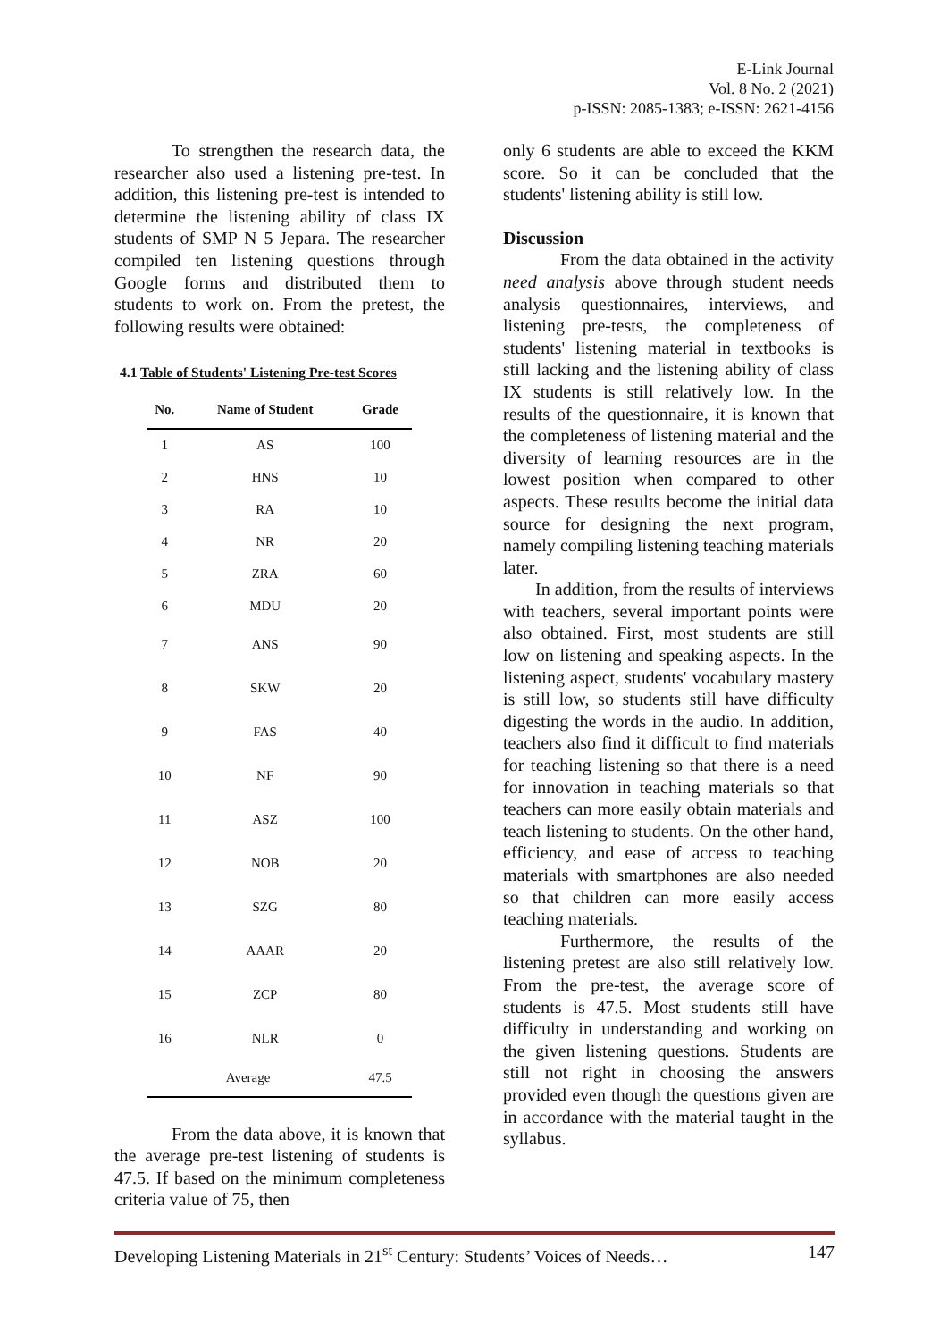E-Link Journal
Vol. 8 No. 2 (2021)
p-ISSN: 2085-1383; e-ISSN: 2621-4156
To strengthen the research data, the researcher also used a listening pre-test. In addition, this listening pre-test is intended to determine the listening ability of class IX students of SMP N 5 Jepara. The researcher compiled ten listening questions through Google forms and distributed them to students to work on. From the pretest, the following results were obtained:
4.1 Table of Students' Listening Pre-test Scores
| No. | Name of Student | Grade |
| --- | --- | --- |
| 1 | AS | 100 |
| 2 | HNS | 10 |
| 3 | RA | 10 |
| 4 | NR | 20 |
| 5 | ZRA | 60 |
| 6 | MDU | 20 |
| 7 | ANS | 90 |
| 8 | SKW | 20 |
| 9 | FAS | 40 |
| 10 | NF | 90 |
| 11 | ASZ | 100 |
| 12 | NOB | 20 |
| 13 | SZG | 80 |
| 14 | AAAR | 20 |
| 15 | ZCP | 80 |
| 16 | NLR | 0 |
| Average | | 47.5 |
From the data above, it is known that the average pre-test listening of students is 47.5. If based on the minimum completeness criteria value of 75, then
only 6 students are able to exceed the KKM score. So it can be concluded that the students' listening ability is still low.
Discussion
From the data obtained in the activity need analysis above through student needs analysis questionnaires, interviews, and listening pre-tests, the completeness of students' listening material in textbooks is still lacking and the listening ability of class IX students is still relatively low. In the results of the questionnaire, it is known that the completeness of listening material and the diversity of learning resources are in the lowest position when compared to other aspects. These results become the initial data source for designing the next program, namely compiling listening teaching materials later.
In addition, from the results of interviews with teachers, several important points were also obtained. First, most students are still low on listening and speaking aspects. In the listening aspect, students' vocabulary mastery is still low, so students still have difficulty digesting the words in the audio. In addition, teachers also find it difficult to find materials for teaching listening so that there is a need for innovation in teaching materials so that teachers can more easily obtain materials and teach listening to students. On the other hand, efficiency, and ease of access to teaching materials with smartphones are also needed so that children can more easily access teaching materials.
Furthermore, the results of the listening pretest are also still relatively low. From the pre-test, the average score of students is 47.5. Most students still have difficulty in understanding and working on the given listening questions. Students are still not right in choosing the answers provided even though the questions given are in accordance with the material taught in the syllabus.
Developing Listening Materials in 21<sup>st</sup> Century: Students’ Voices of Needs… 147